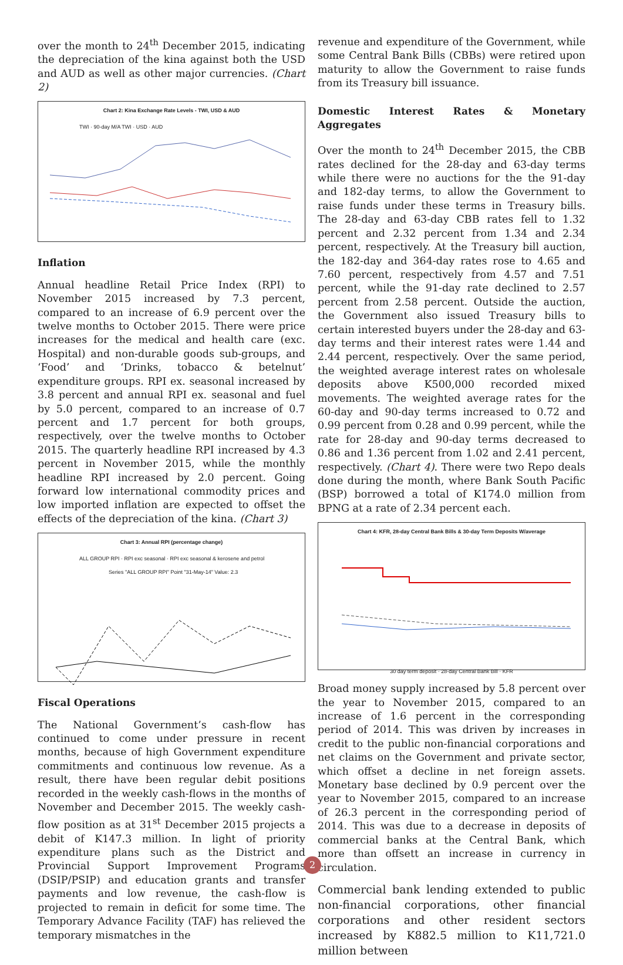over the month to 24<sup>th</sup> December 2015, indicating the depreciation of the kina against both the USD and AUD as well as other major currencies. (Chart 2)
Chart 2: Kina Exchange Rate Levels - TWI, USD & AUD
TWI · 90-day M/A TWI · USD · AUD
Inflation
Annual headline Retail Price Index (RPI) to November 2015 increased by 7.3 percent, compared to an increase of 6.9 percent over the twelve months to October 2015. There were price increases for the medical and health care (exc. Hospital) and non-durable goods sub-groups, and ‘Food’ and ‘Drinks, tobacco & betelnut’ expenditure groups. RPI ex. seasonal increased by 3.8 percent and annual RPI ex. seasonal and fuel by 5.0 percent, compared to an increase of 0.7 percent and 1.7 percent for both groups, respectively, over the twelve months to October 2015. The quarterly headline RPI increased by 4.3 percent in November 2015, while the monthly headline RPI increased by 2.0 percent. Going forward low international commodity prices and low imported inflation are expected to offset the effects of the depreciation of the kina. (Chart 3)
Chart 3: Annual RPI (percentage change)
ALL GROUP RPI · RPI exc seasonal · RPI exc seasonal & kerosene and petrol
Series "ALL GROUP RPI" Point "31-May-14" Value: 2.3
Fiscal Operations
The National Government’s cash-flow has continued to come under pressure in recent months, because of high Government expenditure commitments and continuous low revenue. As a result, there have been regular debit positions recorded in the weekly cash-flows in the months of November and December 2015. The weekly cash-flow position as at 31<sup>st</sup> December 2015 projects a debit of K147.3 million. In light of priority expenditure plans such as the District and Provincial Support Improvement Programs (DSIP/PSIP) and education grants and transfer payments and low revenue, the cash-flow is projected to remain in deficit for some time. The Temporary Advance Facility (TAF) has relieved the temporary mismatches in the
revenue and expenditure of the Government, while some Central Bank Bills (CBBs) were retired upon maturity to allow the Government to raise funds from its Treasury bill issuance.
Domestic Interest Rates & Monetary Aggregates
Over the month to 24<sup>th</sup> December 2015, the CBB rates declined for the 28-day and 63-day terms while there were no auctions for the the 91-day and 182-day terms, to allow the Government to raise funds under these terms in Treasury bills. The 28-day and 63-day CBB rates fell to 1.32 percent and 2.32 percent from 1.34 and 2.34 percent, respectively. At the Treasury bill auction, the 182-day and 364-day rates rose to 4.65 and 7.60 percent, respectively from 4.57 and 7.51 percent, while the 91-day rate declined to 2.57 percent from 2.58 percent. Outside the auction, the Government also issued Treasury bills to certain interested buyers under the 28-day and 63-day terms and their interest rates were 1.44 and 2.44 percent, respectively. Over the same period, the weighted average interest rates on wholesale deposits above K500,000 recorded mixed movements. The weighted average rates for the 60-day and 90-day terms increased to 0.72 and 0.99 percent from 0.28 and 0.99 percent, while the rate for 28-day and 90-day terms decreased to 0.86 and 1.36 percent from 1.02 and 2.41 percent, respectively. (Chart 4). There were two Repo deals done during the month, where Bank South Pacific (BSP) borrowed a total of K174.0 million from BPNG at a rate of 2.34 percent each.
Chart 4: KFR, 28-day Central Bank Bills & 30-day Term Deposits W/average
30 day term deposit · 28-day Central Bank Bill · KFR
Broad money supply increased by 5.8 percent over the year to November 2015, compared to an increase of 1.6 percent in the corresponding period of 2014. This was driven by increases in credit to the public non-financial corporations and net claims on the Government and private sector, which offset a decline in net foreign assets. Monetary base declined by 0.9 percent over the year to November 2015, compared to an increase of 26.3 percent in the corresponding period of 2014. This was due to a decrease in deposits of commercial banks at the Central Bank, which more than offsett an increase in currency in circulation.
Commercial bank lending extended to public non-financial corporations, other financial corporations and other resident sectors increased by K882.5 million to K11,721.0 million between
2